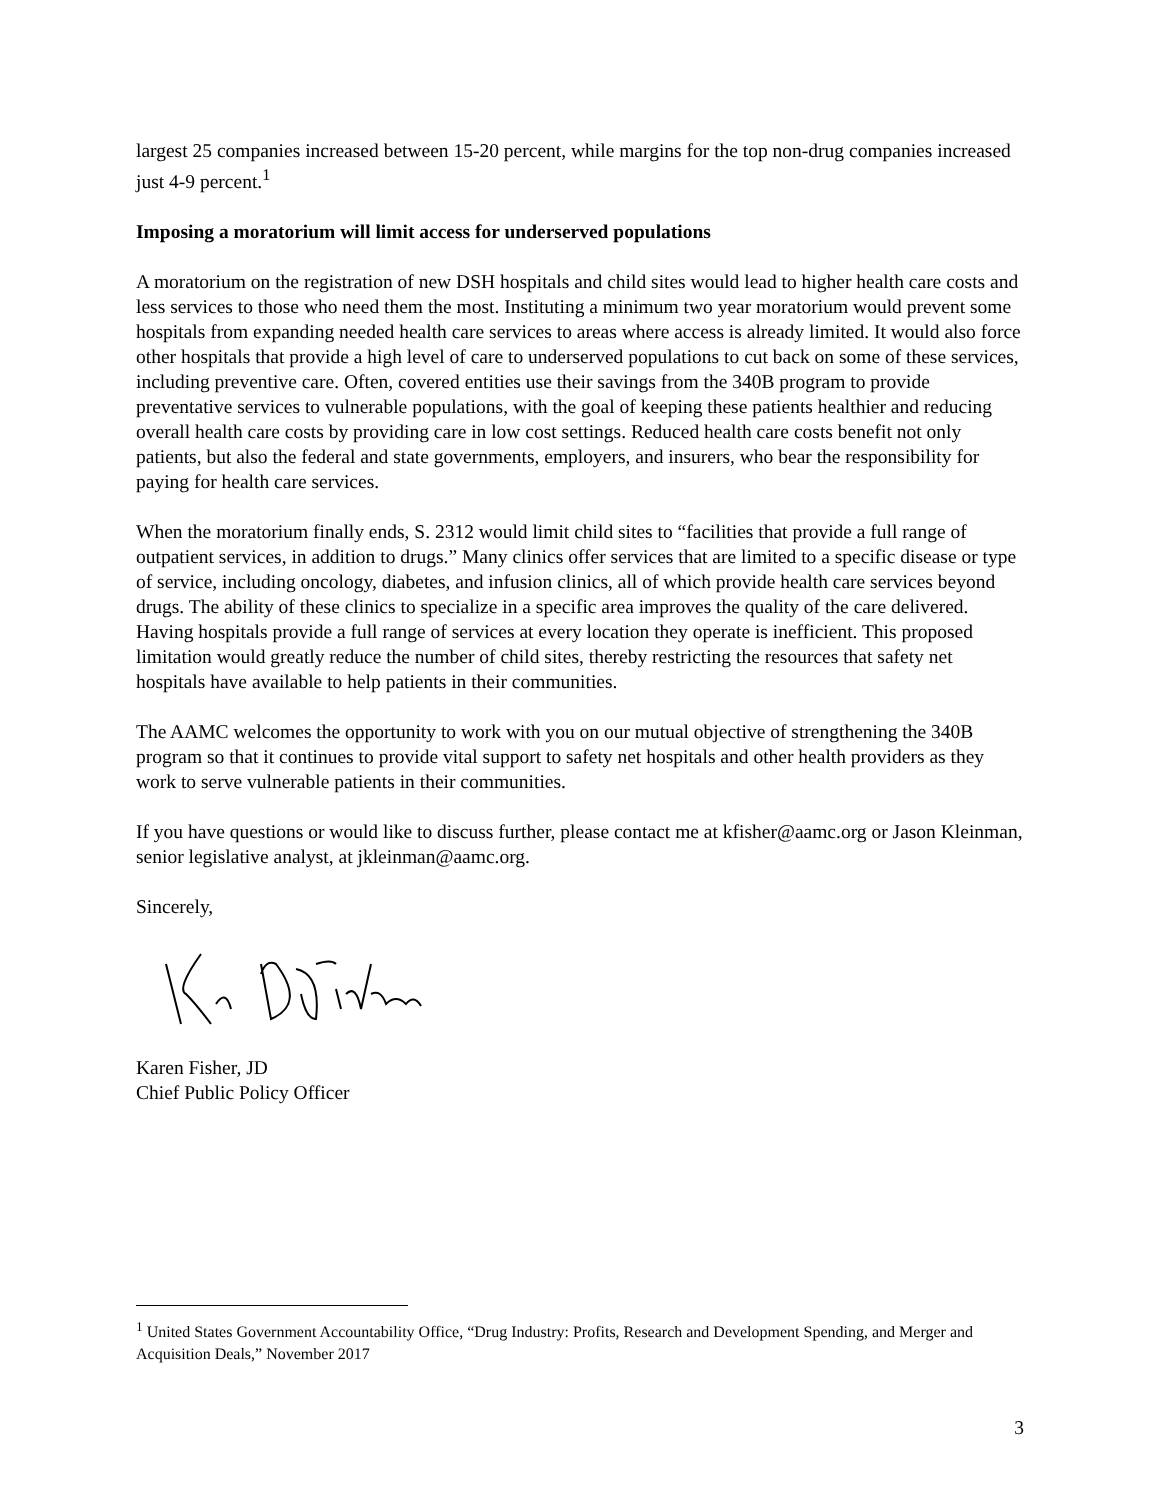largest 25 companies increased between 15-20 percent, while margins for the top non-drug companies increased just 4-9 percent.<sup>1</sup>
Imposing a moratorium will limit access for underserved populations
A moratorium on the registration of new DSH hospitals and child sites would lead to higher health care costs and less services to those who need them the most. Instituting a minimum two year moratorium would prevent some hospitals from expanding needed health care services to areas where access is already limited. It would also force other hospitals that provide a high level of care to underserved populations to cut back on some of these services, including preventive care. Often, covered entities use their savings from the 340B program to provide preventative services to vulnerable populations, with the goal of keeping these patients healthier and reducing overall health care costs by providing care in low cost settings. Reduced health care costs benefit not only patients, but also the federal and state governments, employers, and insurers, who bear the responsibility for paying for health care services.
When the moratorium finally ends, S. 2312 would limit child sites to “facilities that provide a full range of outpatient services, in addition to drugs.” Many clinics offer services that are limited to a specific disease or type of service, including oncology, diabetes, and infusion clinics, all of which provide health care services beyond drugs. The ability of these clinics to specialize in a specific area improves the quality of the care delivered. Having hospitals provide a full range of services at every location they operate is inefficient. This proposed limitation would greatly reduce the number of child sites, thereby restricting the resources that safety net hospitals have available to help patients in their communities.
The AAMC welcomes the opportunity to work with you on our mutual objective of strengthening the 340B program so that it continues to provide vital support to safety net hospitals and other health providers as they work to serve vulnerable patients in their communities.
If you have questions or would like to discuss further, please contact me at kfisher@aamc.org or Jason Kleinman, senior legislative analyst, at jkleinman@aamc.org.
Sincerely,
Karen Fisher, JD
Chief Public Policy Officer
<sup>1</sup> United States Government Accountability Office, “Drug Industry: Profits, Research and Development Spending, and Merger and Acquisition Deals,” November 2017
3